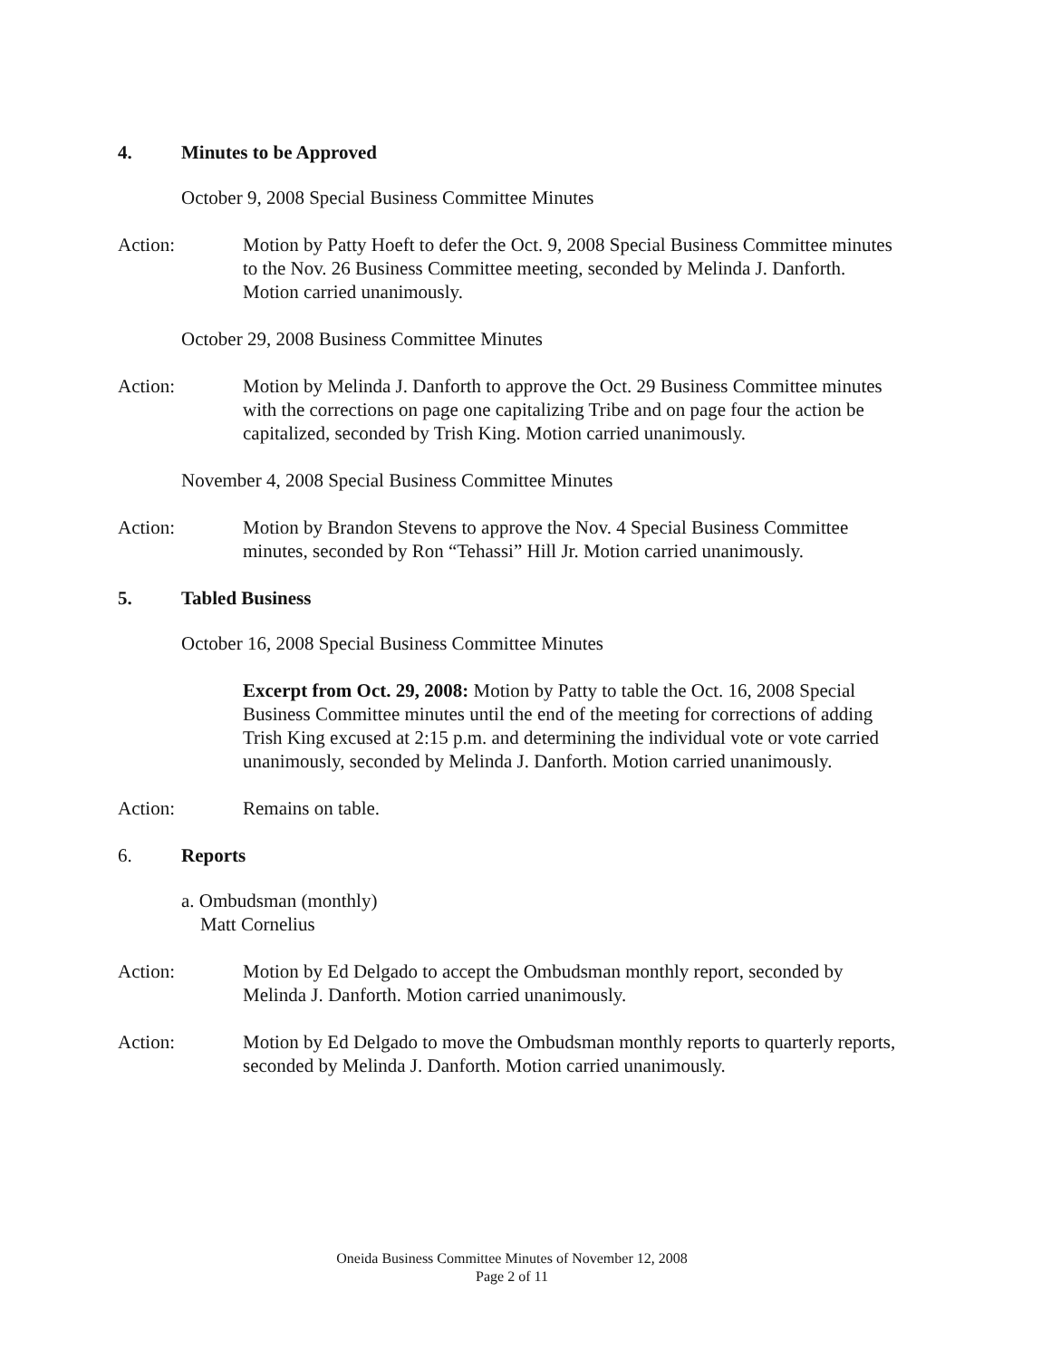4. Minutes to be Approved
October 9, 2008 Special Business Committee Minutes
Action: Motion by Patty Hoeft to defer the Oct. 9, 2008 Special Business Committee minutes to the Nov. 26 Business Committee meeting, seconded by Melinda J. Danforth. Motion carried unanimously.
October 29, 2008 Business Committee Minutes
Action: Motion by Melinda J. Danforth to approve the Oct. 29 Business Committee minutes with the corrections on page one capitalizing Tribe and on page four the action be capitalized, seconded by Trish King. Motion carried unanimously.
November 4, 2008 Special Business Committee Minutes
Action: Motion by Brandon Stevens to approve the Nov. 4 Special Business Committee minutes, seconded by Ron “Tehassi” Hill Jr. Motion carried unanimously.
5. Tabled Business
October 16, 2008 Special Business Committee Minutes
Excerpt from Oct. 29, 2008: Motion by Patty to table the Oct. 16, 2008 Special Business Committee minutes until the end of the meeting for corrections of adding Trish King excused at 2:15 p.m. and determining the individual vote or vote carried unanimously, seconded by Melinda J. Danforth. Motion carried unanimously.
Action: Remains on table.
6. Reports
a. Ombudsman (monthly)
Matt Cornelius
Action: Motion by Ed Delgado to accept the Ombudsman monthly report, seconded by Melinda J. Danforth. Motion carried unanimously.
Action: Motion by Ed Delgado to move the Ombudsman monthly reports to quarterly reports, seconded by Melinda J. Danforth. Motion carried unanimously.
Oneida Business Committee Minutes of November 12, 2008
Page 2 of 11